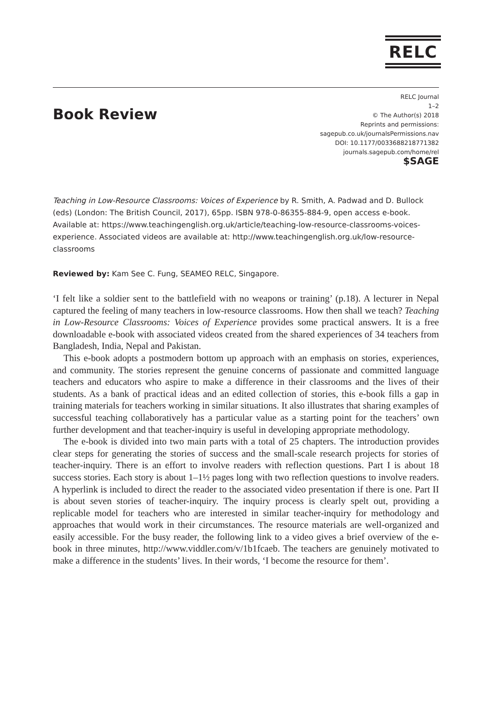RELC
Book Review
RELC Journal
1–2
© The Author(s) 2018
Reprints and permissions:
sagepub.co.uk/journalsPermissions.nav
DOI: 10.1177/0033688218771382
journals.sagepub.com/home/rel
$SAGE
Teaching in Low-Resource Classrooms: Voices of Experience by R. Smith, A. Padwad and D. Bullock (eds) (London: The British Council, 2017), 65pp. ISBN 978-0-86355-884-9, open access e-book. Available at: https://www.teachingenglish.org.uk/article/teaching-low-resource-classrooms-voices-experience. Associated videos are available at: http://www.teachingenglish.org.uk/low-resource-classrooms
Reviewed by: Kam See C. Fung, SEAMEO RELC, Singapore.
‘I felt like a soldier sent to the battlefield with no weapons or training’ (p.18). A lecturer in Nepal captured the feeling of many teachers in low-resource classrooms. How then shall we teach? Teaching in Low-Resource Classrooms: Voices of Experience provides some practical answers. It is a free downloadable e-book with associated videos created from the shared experiences of 34 teachers from Bangladesh, India, Nepal and Pakistan.
This e-book adopts a postmodern bottom up approach with an emphasis on stories, experiences, and community. The stories represent the genuine concerns of passionate and committed language teachers and educators who aspire to make a difference in their classrooms and the lives of their students. As a bank of practical ideas and an edited collection of stories, this e-book fills a gap in training materials for teachers working in similar situations. It also illustrates that sharing examples of successful teaching collaboratively has a particular value as a starting point for the teachers’ own further development and that teacher-inquiry is useful in developing appropriate methodology.
The e-book is divided into two main parts with a total of 25 chapters. The introduction provides clear steps for generating the stories of success and the small-scale research projects for stories of teacher-inquiry. There is an effort to involve readers with reflection questions. Part I is about 18 success stories. Each story is about 1–1½ pages long with two reflection questions to involve readers. A hyperlink is included to direct the reader to the associated video presentation if there is one. Part II is about seven stories of teacher-inquiry. The inquiry process is clearly spelt out, providing a replicable model for teachers who are interested in similar teacher-inquiry for methodology and approaches that would work in their circumstances. The resource materials are well-organized and easily accessible. For the busy reader, the following link to a video gives a brief overview of the e-book in three minutes, http://www.viddler.com/v/1b1fcaeb. The teachers are genuinely motivated to make a difference in the students’ lives. In their words, ‘I become the resource for them’.